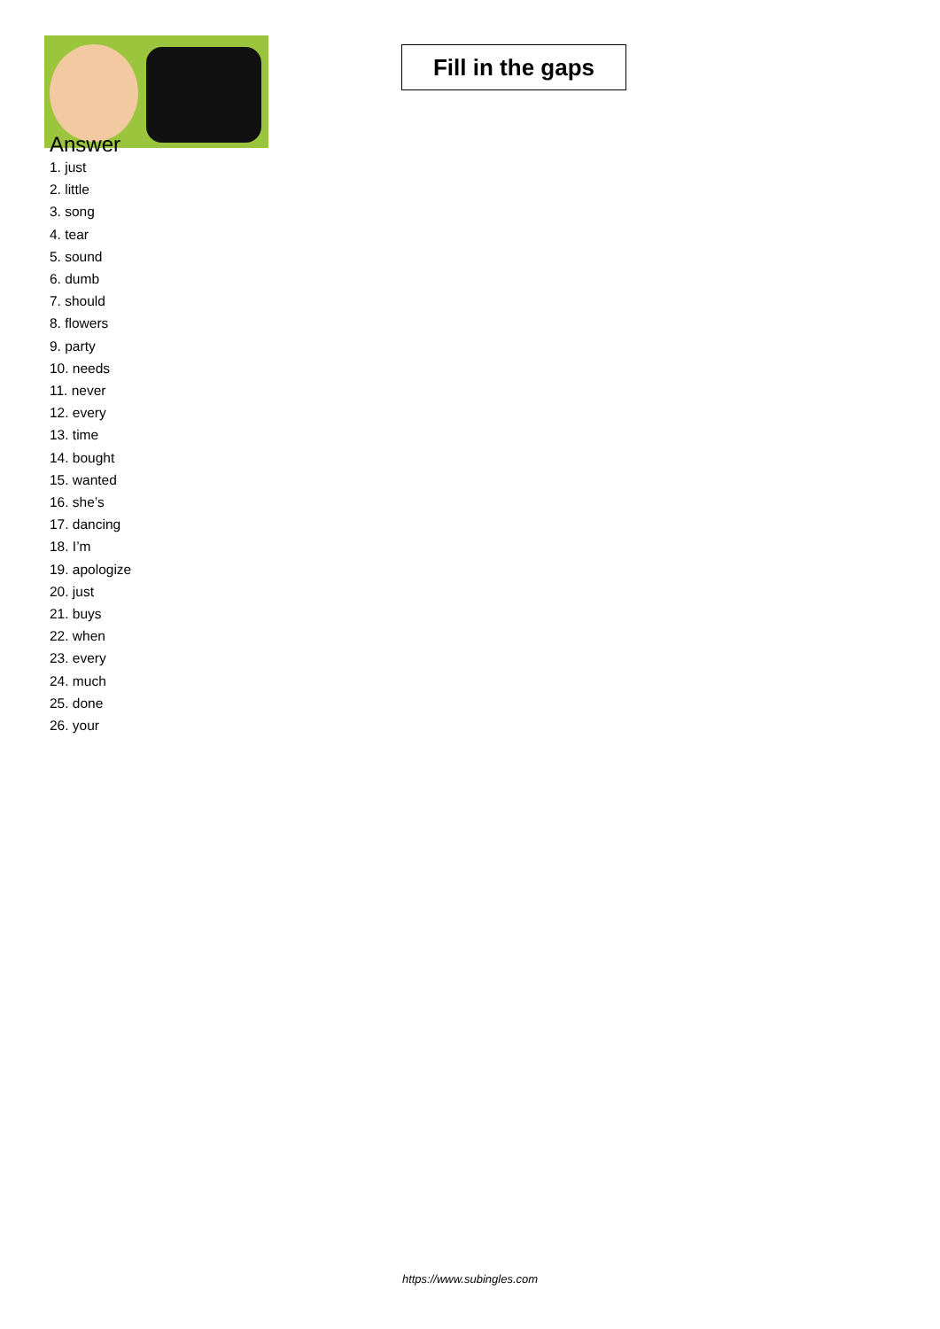Fill in the gaps
Answer
1. just
2. little
3. song
4. tear
5. sound
6. dumb
7. should
8. flowers
9. party
10. needs
11. never
12. every
13. time
14. bought
15. wanted
16. she’s
17. dancing
18. I’m
19. apologize
20. just
21. buys
22. when
23. every
24. much
25. done
26. your
https://www.subingles.com